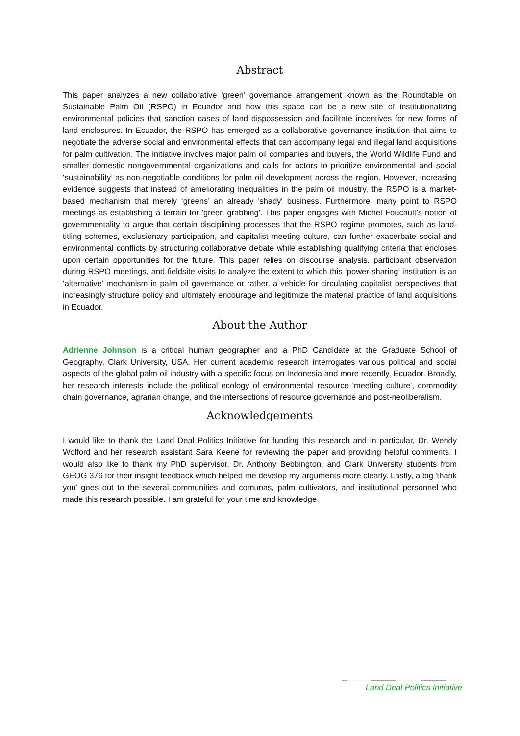Abstract
This paper analyzes a new collaborative ‘green’ governance arrangement known as the Roundtable on Sustainable Palm Oil (RSPO) in Ecuador and how this space can be a new site of institutionalizing environmental policies that sanction cases of land dispossession and facilitate incentives for new forms of land enclosures. In Ecuador, the RSPO has emerged as a collaborative governance institution that aims to negotiate the adverse social and environmental effects that can accompany legal and illegal land acquisitions for palm cultivation. The initiative involves major palm oil companies and buyers, the World Wildlife Fund and smaller domestic nongovernmental organizations and calls for actors to prioritize environmental and social ‘sustainability’ as non-negotiable conditions for palm oil development across the region. However, increasing evidence suggests that instead of ameliorating inequalities in the palm oil industry, the RSPO is a market-based mechanism that merely ‘greens’ an already 'shady' business. Furthermore, many point to RSPO meetings as establishing a terrain for 'green grabbing'. This paper engages with Michel Foucault’s notion of governmentality to argue that certain disciplining processes that the RSPO regime promotes, such as land-titling schemes, exclusionary participation, and capitalist meeting culture, can further exacerbate social and environmental conflicts by structuring collaborative debate while establishing qualifying criteria that encloses upon certain opportunities for the future. This paper relies on discourse analysis, participant observation during RSPO meetings, and fieldsite visits to analyze the extent to which this ‘power-sharing’ institution is an ‘alternative’ mechanism in palm oil governance or rather, a vehicle for circulating capitalist perspectives that increasingly structure policy and ultimately encourage and legitimize the material practice of land acquisitions in Ecuador.
About the Author
Adrienne Johnson is a critical human geographer and a PhD Candidate at the Graduate School of Geography, Clark University, USA. Her current academic research interrogates various political and social aspects of the global palm oil industry with a specific focus on Indonesia and more recently, Ecuador. Broadly, her research interests include the political ecology of environmental resource 'meeting culture', commodity chain governance, agrarian change, and the intersections of resource governance and post-neoliberalism.
Acknowledgements
I would like to thank the Land Deal Politics Initiative for funding this research and in particular, Dr. Wendy Wolford and her research assistant Sara Keene for reviewing the paper and providing helpful comments. I would also like to thank my PhD supervisor, Dr. Anthony Bebbington, and Clark University students from GEOG 376 for their insight feedback which helped me develop my arguments more clearly. Lastly, a big 'thank you' goes out to the several communities and comunas, palm cultivators, and institutional personnel who made this research possible. I am grateful for your time and knowledge.
Land Deal Politics Initiative